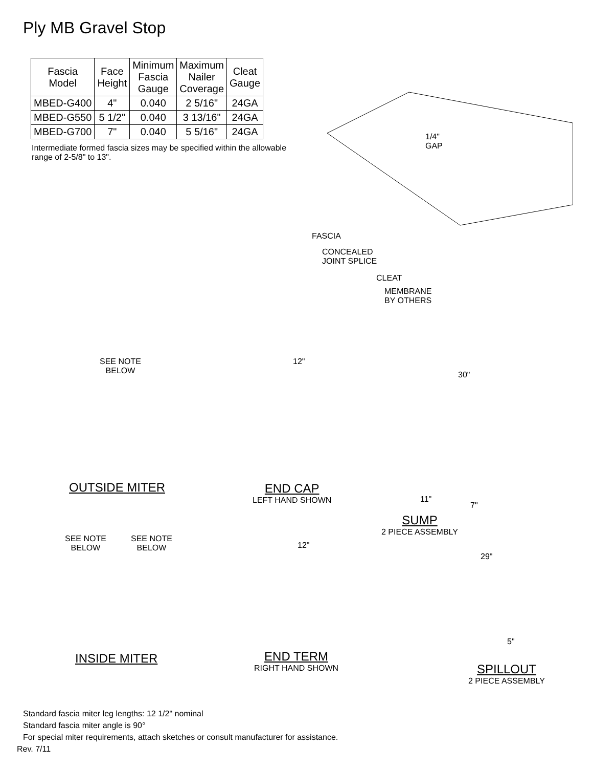Ply MB Gravel Stop
| Fascia Model | Face Height | Minimum Fascia Gauge | Maximum Nailer Coverage | Cleat Gauge |
| --- | --- | --- | --- | --- |
| MBED-G400 | 4" | 0.040 | 2 5/16" | 24GA |
| MBED-G550 | 5 1/2" | 0.040 | 3 13/16" | 24GA |
| MBED-G700 | 7" | 0.040 | 5 5/16" | 24GA |
Intermediate formed fascia sizes may be specified within the allowable range of 2-5/8" to 13".
1/4"
GAP
FASCIA
CONCEALED
JOINT SPLICE
CLEAT
MEMBRANE
BY OTHERS
SEE NOTE
BELOW
12"
30"
OUTSIDE MITER
END CAP
LEFT HAND SHOWN
11"
7"
SUMP
2 PIECE ASSEMBLY
SEE NOTE
BELOW
SEE NOTE
BELOW
12"
29"
5"
END TERM
RIGHT HAND SHOWN
INSIDE MITER
SPILLOUT
2 PIECE ASSEMBLY
Standard fascia miter leg lengths: 12 1/2" nominal
Standard fascia miter angle is 90°
For special miter requirements, attach sketches or consult manufacturer for assistance.
Rev. 7/11